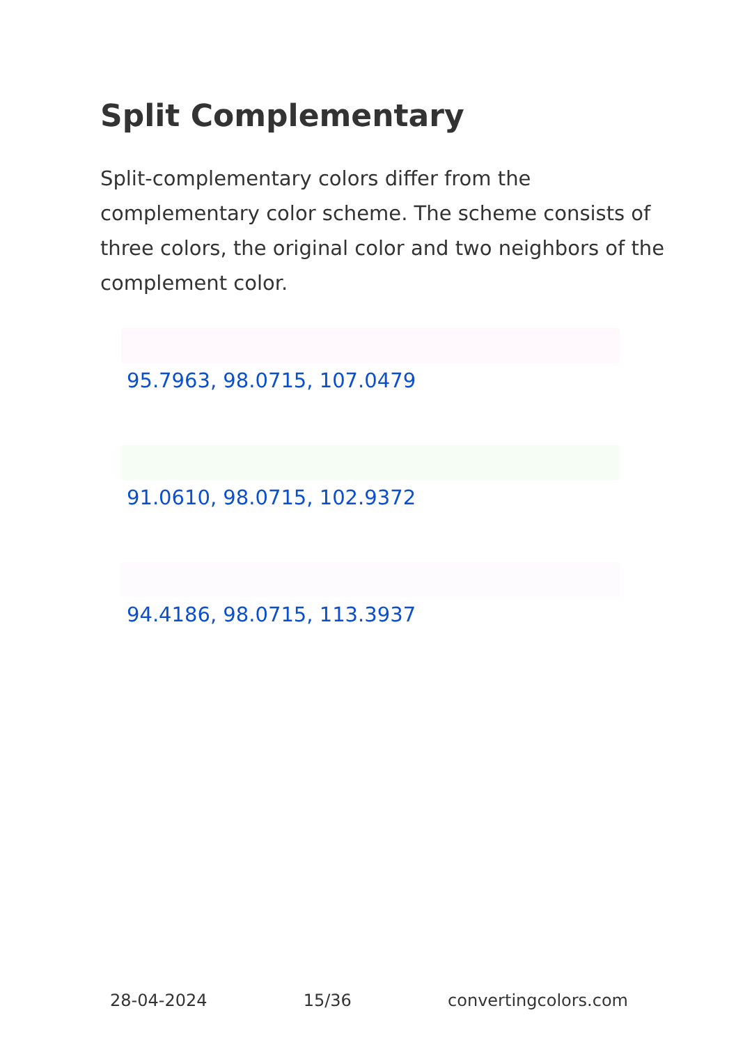Split Complementary
Split-complementary colors differ from the complementary color scheme. The scheme consists of three colors, the original color and two neighbors of the complement color.
95.7963, 98.0715, 107.0479
91.0610, 98.0715, 102.9372
94.4186, 98.0715, 113.3937
28-04-2024 15/36 convertingcolors.com